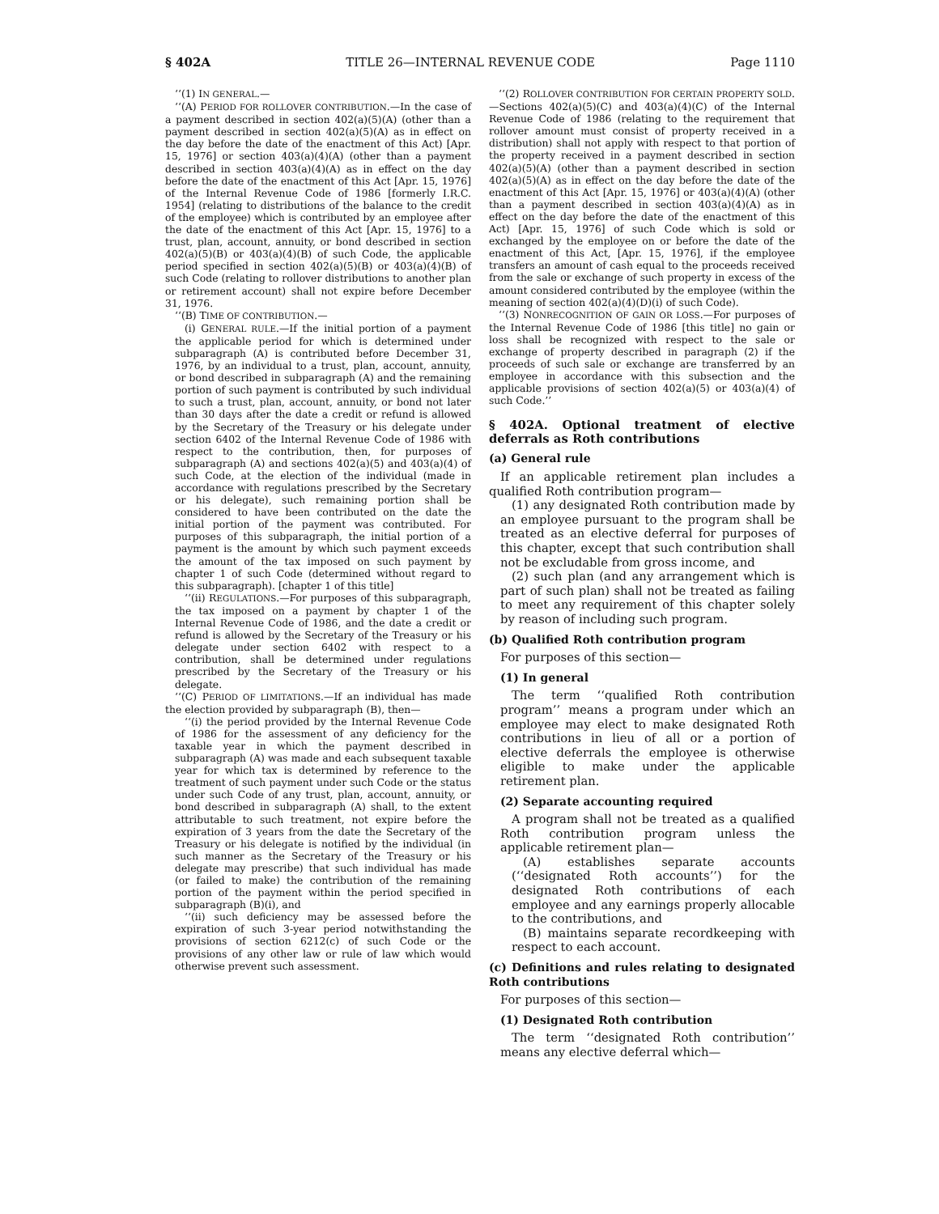§ 402A TITLE 26—INTERNAL REVENUE CODE Page 1110
‘‘(1) IN GENERAL.—
‘‘(A) PERIOD FOR ROLLOVER CONTRIBUTION.—In the case of a payment described in section 402(a)(5)(A) (other than a payment described in section 402(a)(5)(A) as in effect on the day before the date of the enactment of this Act) [Apr. 15, 1976] or section 403(a)(4)(A) (other than a payment described in section 403(a)(4)(A) as in effect on the day before the date of the enactment of this Act [Apr. 15, 1976] of the Internal Revenue Code of 1986 [formerly I.R.C. 1954] (relating to distributions of the balance to the credit of the employee) which is contributed by an employee after the date of the enactment of this Act [Apr. 15, 1976] to a trust, plan, account, annuity, or bond described in section 402(a)(5)(B) or 403(a)(4)(B) of such Code, the applicable period specified in section 402(a)(5)(B) or 403(a)(4)(B) of such Code (relating to rollover distributions to another plan or retirement account) shall not expire before December 31, 1976.
‘‘(B) TIME OF CONTRIBUTION.—
(i) GENERAL RULE.—If the initial portion of a payment the applicable period for which is determined under subparagraph (A) is contributed before December 31, 1976, by an individual to a trust, plan, account, annuity, or bond described in subparagraph (A) and the remaining portion of such payment is contributed by such individual to such a trust, plan, account, annuity, or bond not later than 30 days after the date a credit or refund is allowed by the Secretary of the Treasury or his delegate under section 6402 of the Internal Revenue Code of 1986 with respect to the contribution, then, for purposes of subparagraph (A) and sections 402(a)(5) and 403(a)(4) of such Code, at the election of the individual (made in accordance with regulations prescribed by the Secretary or his delegate), such remaining portion shall be considered to have been contributed on the date the initial portion of the payment was contributed. For purposes of this subparagraph, the initial portion of a payment is the amount by which such payment exceeds the amount of the tax imposed on such payment by chapter 1 of such Code (determined without regard to this subparagraph). [chapter 1 of this title]
‘‘(ii) REGULATIONS.—For purposes of this subparagraph, the tax imposed on a payment by chapter 1 of the Internal Revenue Code of 1986, and the date a credit or refund is allowed by the Secretary of the Treasury or his delegate under section 6402 with respect to a contribution, shall be determined under regulations prescribed by the Secretary of the Treasury or his delegate.
‘‘(C) PERIOD OF LIMITATIONS.—If an individual has made the election provided by subparagraph (B), then—
‘‘(i) the period provided by the Internal Revenue Code of 1986 for the assessment of any deficiency for the taxable year in which the payment described in subparagraph (A) was made and each subsequent taxable year for which tax is determined by reference to the treatment of such payment under such Code or the status under such Code of any trust, plan, account, annuity, or bond described in subparagraph (A) shall, to the extent attributable to such treatment, not expire before the expiration of 3 years from the date the Secretary of the Treasury or his delegate is notified by the individual (in such manner as the Secretary of the Treasury or his delegate may prescribe) that such individual has made (or failed to make) the contribution of the remaining portion of the payment within the period specified in subparagraph (B)(i), and
‘‘(ii) such deficiency may be assessed before the expiration of such 3-year period notwithstanding the provisions of section 6212(c) of such Code or the provisions of any other law or rule of law which would otherwise prevent such assessment.
‘‘(2) ROLLOVER CONTRIBUTION FOR CERTAIN PROPERTY SOLD.—Sections 402(a)(5)(C) and 403(a)(4)(C) of the Internal Revenue Code of 1986 (relating to the requirement that rollover amount must consist of property received in a distribution) shall not apply with respect to that portion of the property received in a payment described in section 402(a)(5)(A) (other than a payment described in section 402(a)(5)(A) as in effect on the day before the date of the enactment of this Act [Apr. 15, 1976] or 403(a)(4)(A) (other than a payment described in section 403(a)(4)(A) as in effect on the day before the date of the enactment of this Act) [Apr. 15, 1976] of such Code which is sold or exchanged by the employee on or before the date of the enactment of this Act, [Apr. 15, 1976], if the employee transfers an amount of cash equal to the proceeds received from the sale or exchange of such property in excess of the amount considered contributed by the employee (within the meaning of section 402(a)(4)(D)(i) of such Code).
‘‘(3) NONRECOGNITION OF GAIN OR LOSS.—For purposes of the Internal Revenue Code of 1986 [this title] no gain or loss shall be recognized with respect to the sale or exchange of property described in paragraph (2) if the proceeds of such sale or exchange are transferred by an employee in accordance with this subsection and the applicable provisions of section 402(a)(5) or 403(a)(4) of such Code.’’
§ 402A. Optional treatment of elective deferrals as Roth contributions
(a) General rule
If an applicable retirement plan includes a qualified Roth contribution program—
(1) any designated Roth contribution made by an employee pursuant to the program shall be treated as an elective deferral for purposes of this chapter, except that such contribution shall not be excludable from gross income, and
(2) such plan (and any arrangement which is part of such plan) shall not be treated as failing to meet any requirement of this chapter solely by reason of including such program.
(b) Qualified Roth contribution program
For purposes of this section—
(1) In general
The term ‘‘qualified Roth contribution program’’ means a program under which an employee may elect to make designated Roth contributions in lieu of all or a portion of elective deferrals the employee is otherwise eligible to make under the applicable retirement plan.
(2) Separate accounting required
A program shall not be treated as a qualified Roth contribution program unless the applicable retirement plan—
(A) establishes separate accounts (‘‘designated Roth accounts’’) for the designated Roth contributions of each employee and any earnings properly allocable to the contributions, and
(B) maintains separate recordkeeping with respect to each account.
(c) Definitions and rules relating to designated Roth contributions
For purposes of this section—
(1) Designated Roth contribution
The term ‘‘designated Roth contribution’’ means any elective deferral which—